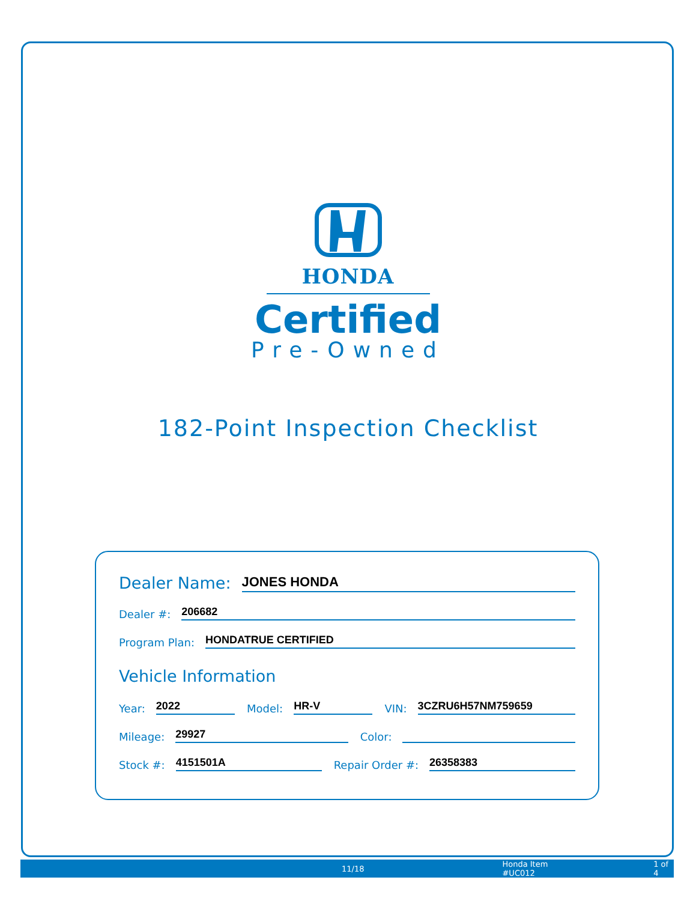HONDA
Certified
Pre-Owned
182-Point Inspection Checklist
Dealer Name: JONES HONDA
Dealer #: 206682
Program Plan: HONDATRUE CERTIFIED
Vehicle Information
Year: 2022 Model: HR-V VIN: 3CZRU6H57NM759659
Mileage: 29927 Color:
Stock #: 4151501A Repair Order #: 26358383
11/18 Honda Item #UC012 1 of 4